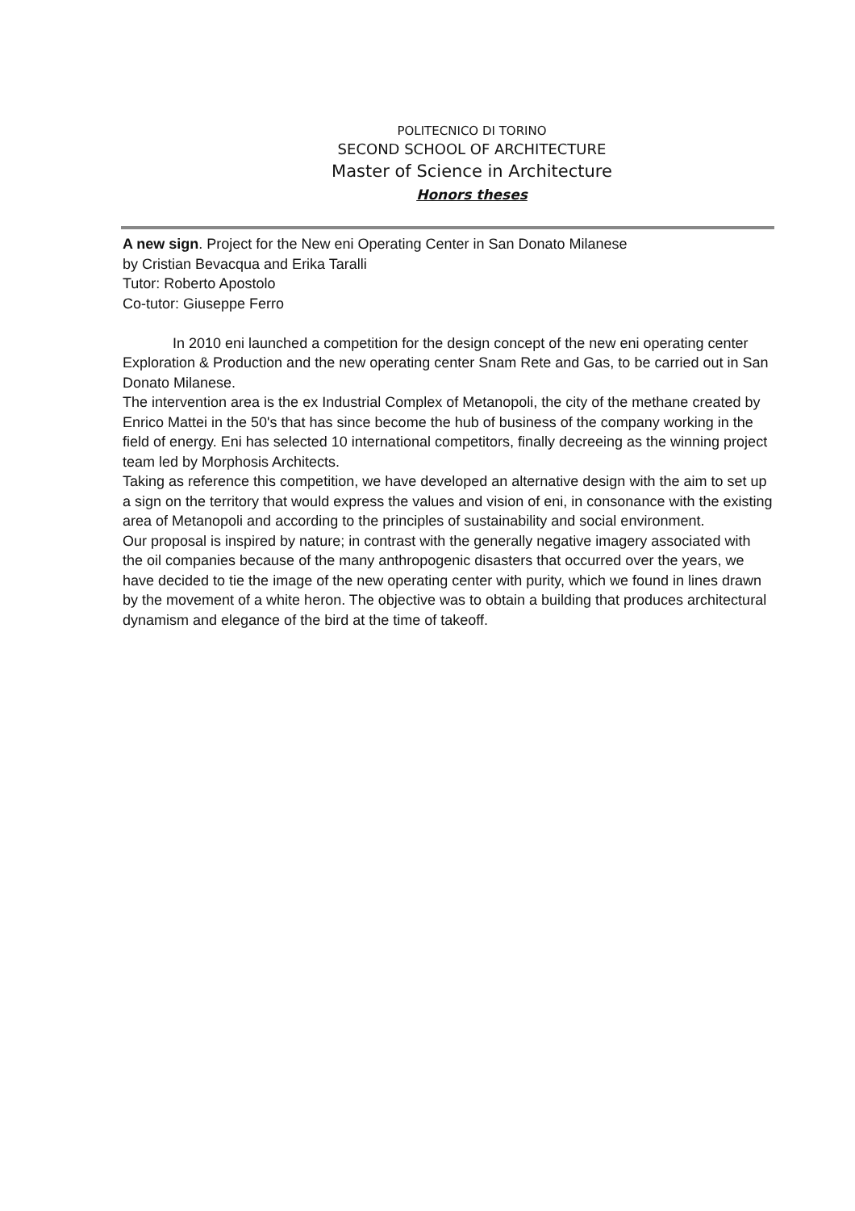POLITECNICO DI TORINO
SECOND SCHOOL OF ARCHITECTURE
Master of Science in Architecture
Honors theses
A new sign. Project for the New eni Operating Center in San Donato Milanese
by Cristian Bevacqua and Erika Taralli
Tutor: Roberto Apostolo
Co-tutor: Giuseppe Ferro
In 2010 eni launched a competition for the design concept of the new eni operating center Exploration & Production and the new operating center Snam Rete and Gas, to be carried out in San Donato Milanese.
The intervention area is the ex Industrial Complex of Metanopoli, the city of the methane created by Enrico Mattei in the 50's that has since become the hub of business of the company working in the field of energy. Eni has selected 10 international competitors, finally decreeing as the winning project team led by Morphosis Architects.
Taking as reference this competition, we have developed an alternative design with the aim to set up a sign on the territory that would express the values and vision of eni, in consonance with the existing area of Metanopoli and according to the principles of sustainability and social environment.
Our proposal is inspired by nature; in contrast with the generally negative imagery associated with the oil companies because of the many anthropogenic disasters that occurred over the years, we have decided to tie the image of the new operating center with purity, which we found in lines drawn by the movement of a white heron. The objective was to obtain a building that produces architectural dynamism and elegance of the bird at the time of takeoff.